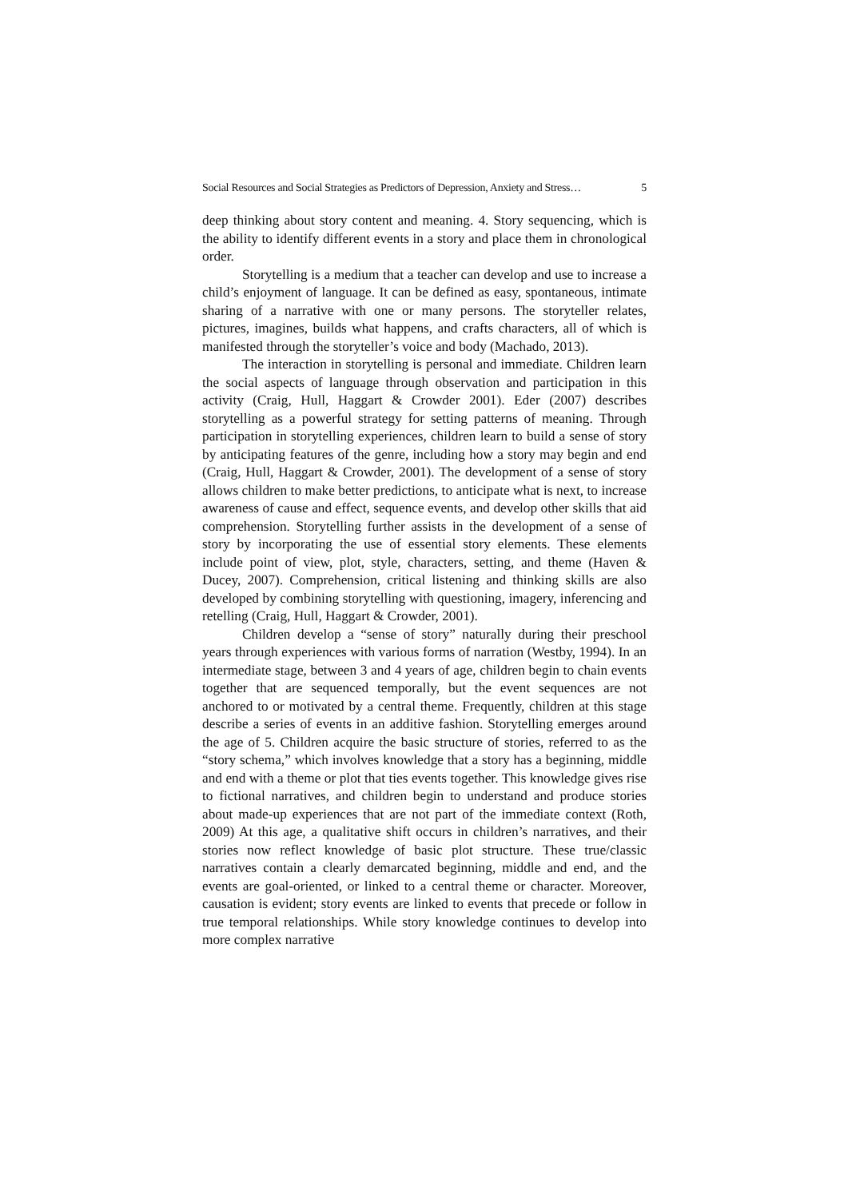Social Resources and Social Strategies as Predictors of Depression, Anxiety and Stress… 5
deep thinking about story content and meaning. 4. Story sequencing, which is the ability to identify different events in a story and place them in chronological order.
Storytelling is a medium that a teacher can develop and use to increase a child’s enjoyment of language. It can be defined as easy, spontaneous, intimate sharing of a narrative with one or many persons. The storyteller relates, pictures, imagines, builds what happens, and crafts characters, all of which is manifested through the storyteller’s voice and body (Machado, 2013).
The interaction in storytelling is personal and immediate. Children learn the social aspects of language through observation and participation in this activity (Craig, Hull, Haggart & Crowder 2001). Eder (2007) describes storytelling as a powerful strategy for setting patterns of meaning. Through participation in storytelling experiences, children learn to build a sense of story by anticipating features of the genre, including how a story may begin and end (Craig, Hull, Haggart & Crowder, 2001). The development of a sense of story allows children to make better predictions, to anticipate what is next, to increase awareness of cause and effect, sequence events, and develop other skills that aid comprehension. Storytelling further assists in the development of a sense of story by incorporating the use of essential story elements. These elements include point of view, plot, style, characters, setting, and theme (Haven & Ducey, 2007). Comprehension, critical listening and thinking skills are also developed by combining storytelling with questioning, imagery, inferencing and retelling (Craig, Hull, Haggart & Crowder, 2001).
Children develop a “sense of story” naturally during their preschool years through experiences with various forms of narration (Westby, 1994). In an intermediate stage, between 3 and 4 years of age, children begin to chain events together that are sequenced temporally, but the event sequences are not anchored to or motivated by a central theme. Frequently, children at this stage describe a series of events in an additive fashion. Storytelling emerges around the age of 5. Children acquire the basic structure of stories, referred to as the “story schema,” which involves knowledge that a story has a beginning, middle and end with a theme or plot that ties events together. This knowledge gives rise to fictional narratives, and children begin to understand and produce stories about made-up experiences that are not part of the immediate context (Roth, 2009) At this age, a qualitative shift occurs in children’s narratives, and their stories now reflect knowledge of basic plot structure. These true/classic narratives contain a clearly demarcated beginning, middle and end, and the events are goal-oriented, or linked to a central theme or character. Moreover, causation is evident; story events are linked to events that precede or follow in true temporal relationships. While story knowledge continues to develop into more complex narrative